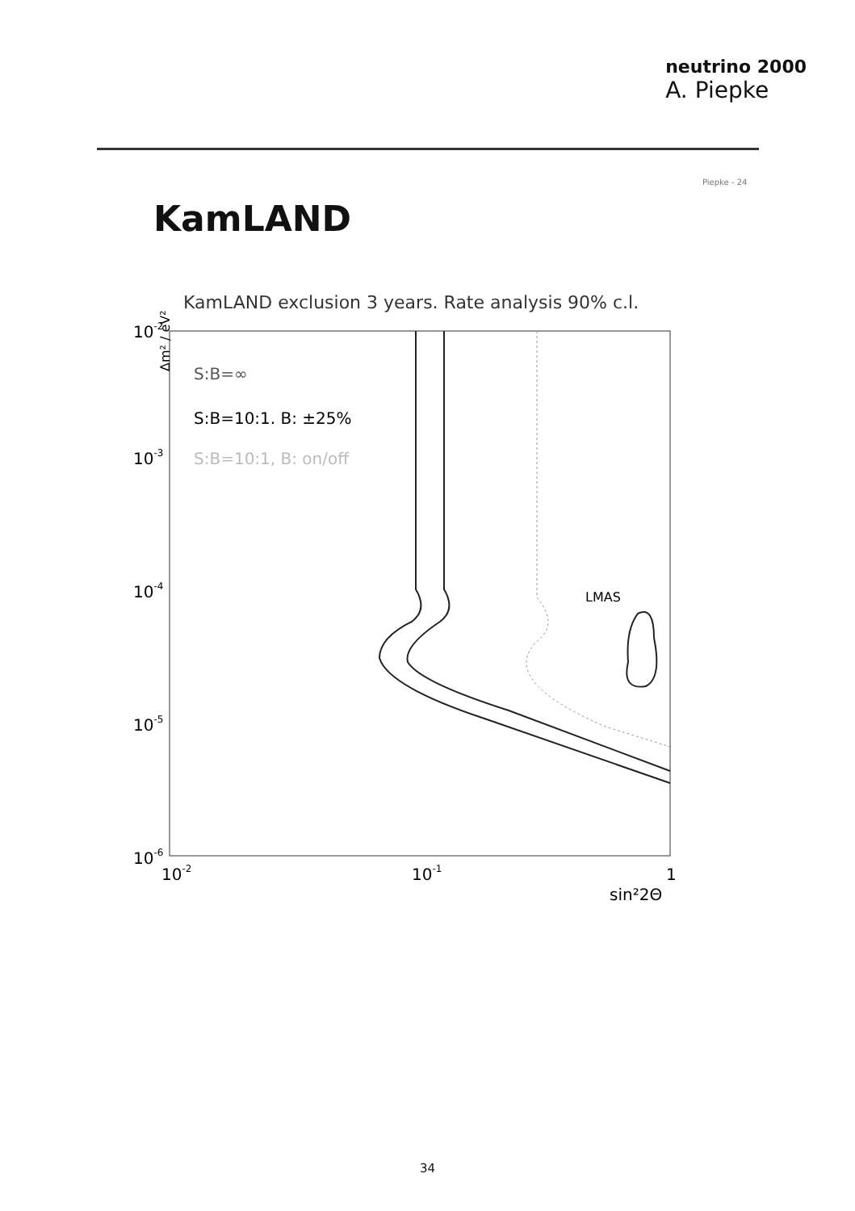neutrino 2000
A. Piepke
Piepke - 24
KamLAND
KamLAND exclusion 3 years. Rate analysis 90% c.l.
Δm² / eV²
10-2
10-3
10-4
10-5
10-6
10-2
10-1
1
sin²2Θ
S:B=∞
S:B=10:1. B: ±25%
S:B=10:1, B: on/off
LMAS
34